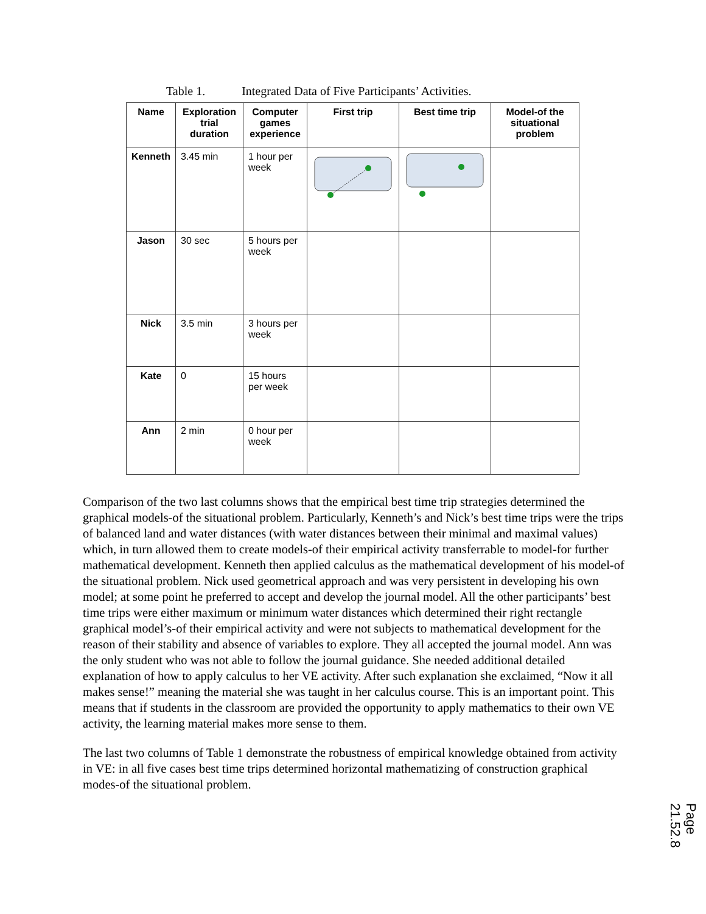Table 1. Integrated Data of Five Participants’ Activities.
| Name | Exploration trial duration | Computer games experience | First trip | Best time trip | Model-of the situational problem |
| --- | --- | --- | --- | --- | --- |
| Kenneth | 3.45 min | 1 hour per week | | | |
| Jason | 30 sec | 5 hours per week | | | |
| Nick | 3.5 min | 3 hours per week | | | |
| Kate | 0 | 15 hours per week | | | |
| Ann | 2 min | 0 hour per week | | | |
Comparison of the two last columns shows that the empirical best time trip strategies determined the graphical models-of the situational problem. Particularly, Kenneth’s and Nick’s best time trips were the trips of balanced land and water distances (with water distances between their minimal and maximal values) which, in turn allowed them to create models-of their empirical activity transferrable to model-for further mathematical development. Kenneth then applied calculus as the mathematical development of his model-of the situational problem. Nick used geometrical approach and was very persistent in developing his own model; at some point he preferred to accept and develop the journal model. All the other participants’ best time trips were either maximum or minimum water distances which determined their right rectangle graphical model’s-of their empirical activity and were not subjects to mathematical development for the reason of their stability and absence of variables to explore. They all accepted the journal model. Ann was the only student who was not able to follow the journal guidance. She needed additional detailed explanation of how to apply calculus to her VE activity. After such explanation she exclaimed, “Now it all makes sense!” meaning the material she was taught in her calculus course. This is an important point. This means that if students in the classroom are provided the opportunity to apply mathematics to their own VE activity, the learning material makes more sense to them.
The last two columns of Table 1 demonstrate the robustness of empirical knowledge obtained from activity in VE: in all five cases best time trips determined horizontal mathematizing of construction graphical modes-of the situational problem.
Page 21.52.8